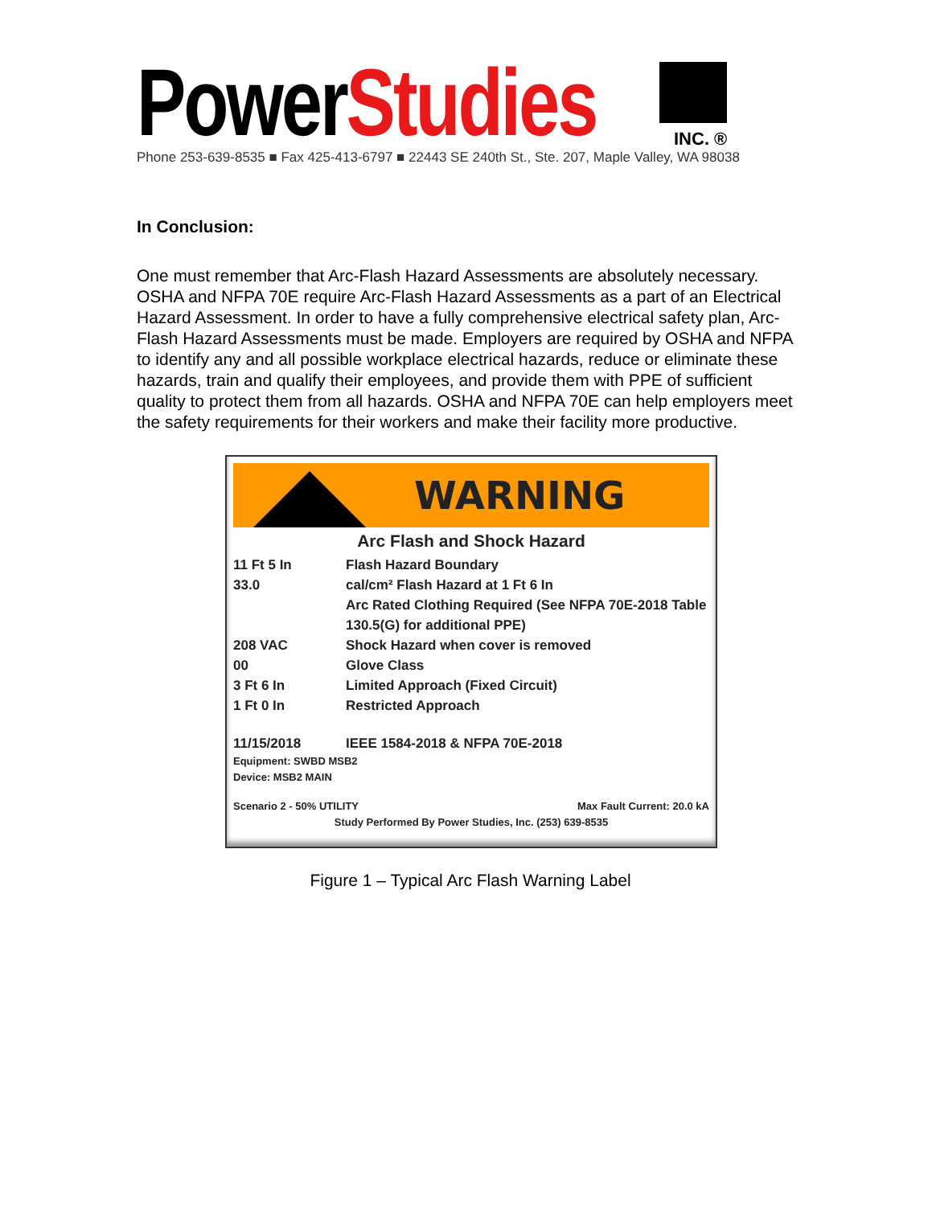PowerStudies
INC. ®
Phone 253-639-8535 ■ Fax 425-413-6797 ■ 22443 SE 240th St., Ste. 207, Maple Valley, WA 98038
In Conclusion:
One must remember that Arc-Flash Hazard Assessments are absolutely necessary. OSHA and NFPA 70E require Arc-Flash Hazard Assessments as a part of an Electrical Hazard Assessment. In order to have a fully comprehensive electrical safety plan, Arc-Flash Hazard Assessments must be made. Employers are required by OSHA and NFPA to identify any and all possible workplace electrical hazards, reduce or eliminate these hazards, train and qualify their employees, and provide them with PPE of sufficient quality to protect them from all hazards. OSHA and NFPA 70E can help employers meet the safety requirements for their workers and make their facility more productive.
WARNING
Arc Flash and Shock Hazard
11 Ft 5 In Flash Hazard Boundary
33.0 cal/cm² Flash Hazard at 1 Ft 6 In
Arc Rated Clothing Required (See NFPA 70E-2018 Table 130.5(G) for additional PPE)
208 VAC Shock Hazard when cover is removed
00 Glove Class
3 Ft 6 In Limited Approach (Fixed Circuit)
1 Ft 0 In Restricted Approach
11/15/2018 IEEE 1584-2018 & NFPA 70E-2018
Equipment: SWBD MSB2
Device: MSB2 MAIN
Scenario 2 - 50% UTILITY Max Fault Current: 20.0 kA
Study Performed By Power Studies, Inc. (253) 639-8535
Figure 1 – Typical Arc Flash Warning Label